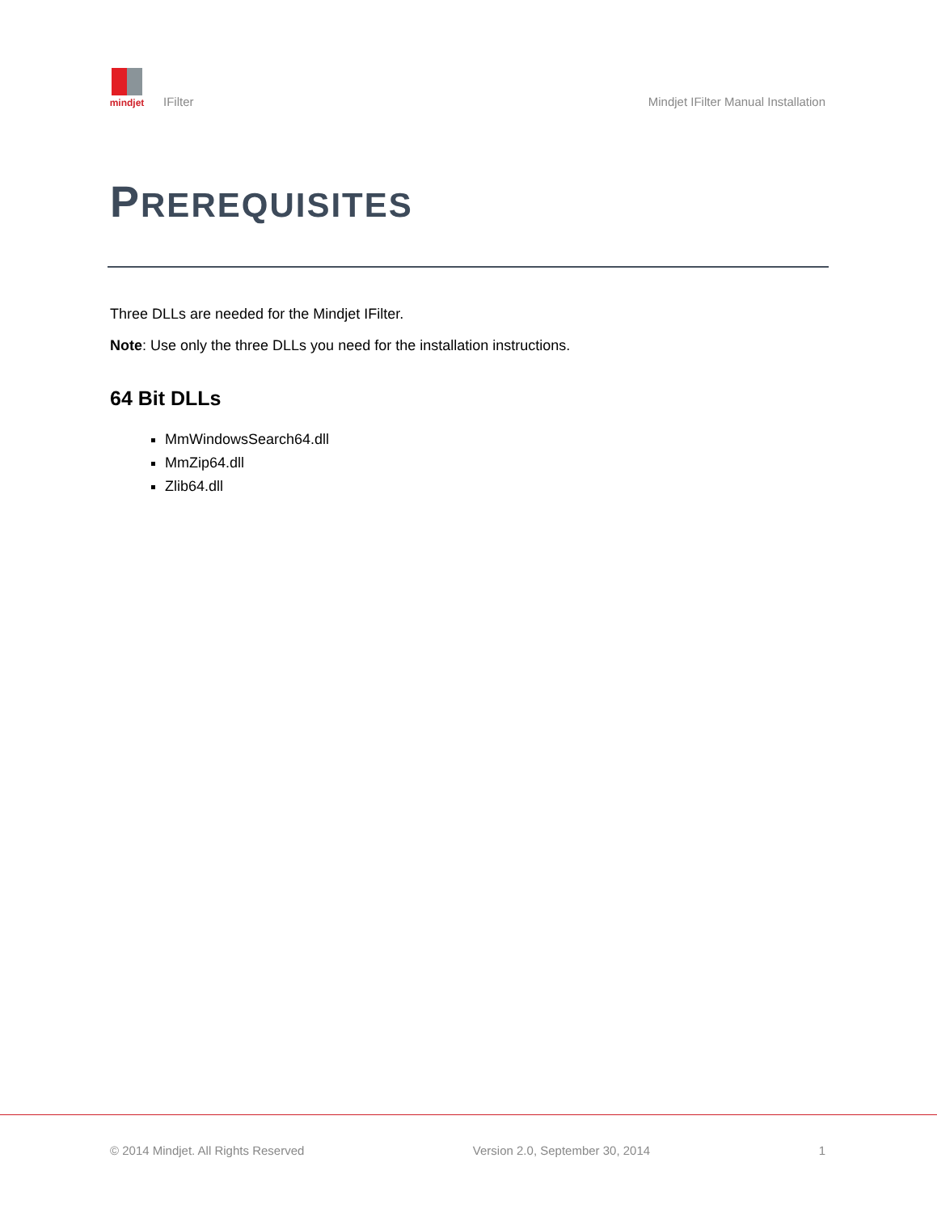mindjet
IFilter
Mindjet IFilter Manual Installation
PREREQUISITES
Three DLLs are needed for the Mindjet IFilter.
Note: Use only the three DLLs you need for the installation instructions.
64 Bit DLLs
MmWindowsSearch64.dll
MmZip64.dll
Zlib64.dll
© 2014 Mindjet. All Rights Reserved Version 2.0, September 30, 2014 1